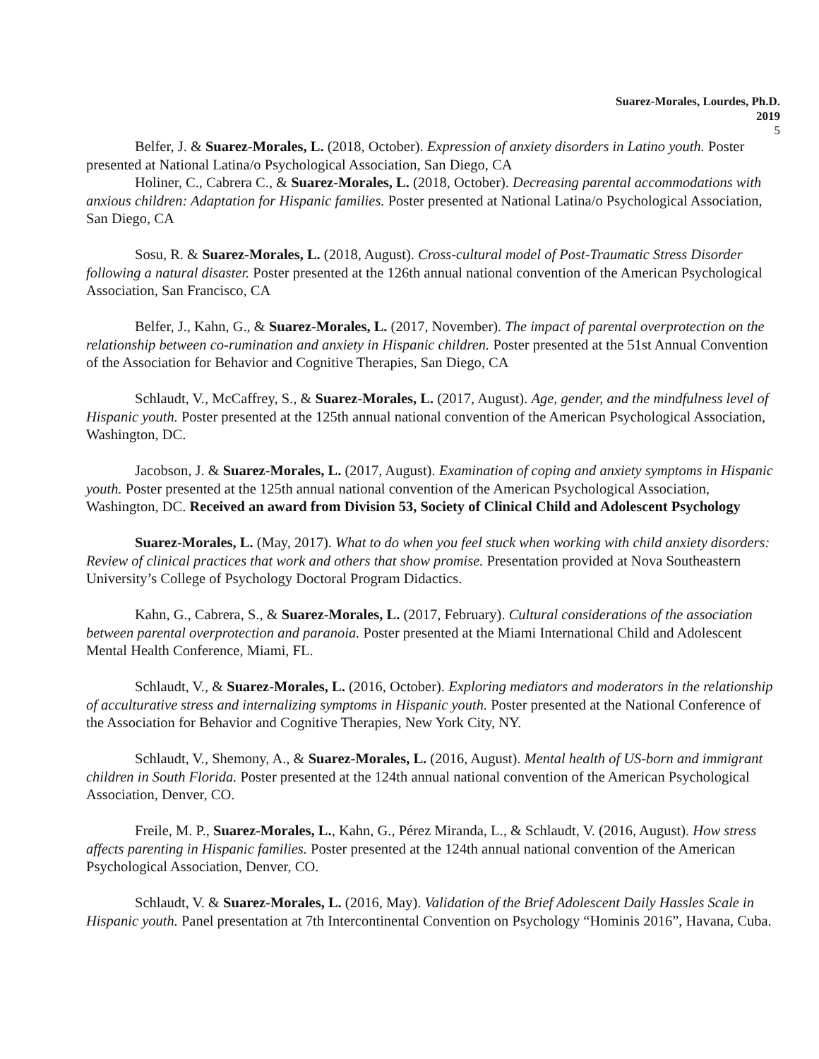Suarez-Morales, Lourdes, Ph.D.
2019
5
Belfer, J. & Suarez-Morales, L. (2018, October). Expression of anxiety disorders in Latino youth. Poster presented at National Latina/o Psychological Association, San Diego, CA
Holiner, C., Cabrera C., & Suarez-Morales, L. (2018, October). Decreasing parental accommodations with anxious children: Adaptation for Hispanic families. Poster presented at National Latina/o Psychological Association, San Diego, CA
Sosu, R. & Suarez-Morales, L. (2018, August). Cross-cultural model of Post-Traumatic Stress Disorder following a natural disaster. Poster presented at the 126th annual national convention of the American Psychological Association, San Francisco, CA
Belfer, J., Kahn, G., & Suarez-Morales, L. (2017, November). The impact of parental overprotection on the relationship between co-rumination and anxiety in Hispanic children. Poster presented at the 51st Annual Convention of the Association for Behavior and Cognitive Therapies, San Diego, CA
Schlaudt, V., McCaffrey, S., & Suarez-Morales, L. (2017, August). Age, gender, and the mindfulness level of Hispanic youth. Poster presented at the 125th annual national convention of the American Psychological Association, Washington, DC.
Jacobson, J. & Suarez-Morales, L. (2017, August). Examination of coping and anxiety symptoms in Hispanic youth. Poster presented at the 125th annual national convention of the American Psychological Association, Washington, DC. Received an award from Division 53, Society of Clinical Child and Adolescent Psychology
Suarez-Morales, L. (May, 2017). What to do when you feel stuck when working with child anxiety disorders: Review of clinical practices that work and others that show promise. Presentation provided at Nova Southeastern University’s College of Psychology Doctoral Program Didactics.
Kahn, G., Cabrera, S., & Suarez-Morales, L. (2017, February). Cultural considerations of the association between parental overprotection and paranoia. Poster presented at the Miami International Child and Adolescent Mental Health Conference, Miami, FL.
Schlaudt, V., & Suarez-Morales, L. (2016, October). Exploring mediators and moderators in the relationship of acculturative stress and internalizing symptoms in Hispanic youth. Poster presented at the National Conference of the Association for Behavior and Cognitive Therapies, New York City, NY.
Schlaudt, V., Shemony, A., & Suarez-Morales, L. (2016, August). Mental health of US-born and immigrant children in South Florida. Poster presented at the 124th annual national convention of the American Psychological Association, Denver, CO.
Freile, M. P., Suarez-Morales, L., Kahn, G., Pérez Miranda, L., & Schlaudt, V. (2016, August). How stress affects parenting in Hispanic families. Poster presented at the 124th annual national convention of the American Psychological Association, Denver, CO.
Schlaudt, V. & Suarez-Morales, L. (2016, May). Validation of the Brief Adolescent Daily Hassles Scale in Hispanic youth. Panel presentation at 7th Intercontinental Convention on Psychology “Hominis 2016”, Havana, Cuba.